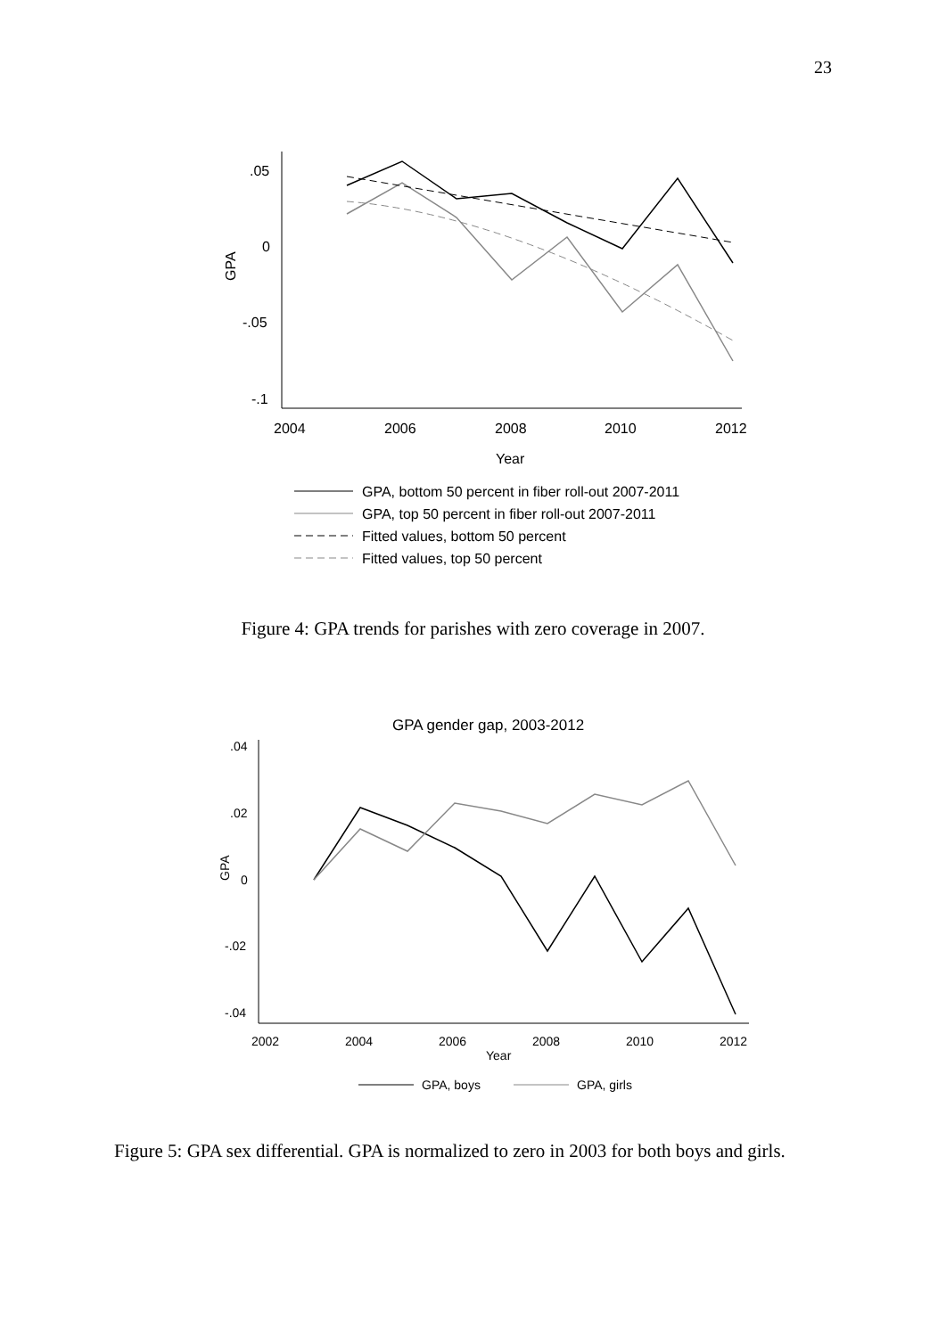23
.05
0
-.05
-.1
GPA
2004
2006
2008
2010
2012
Year
GPA, bottom 50 percent in fiber roll-out 2007-2011
GPA, top 50 percent in fiber roll-out 2007-2011
Fitted values, bottom 50 percent
Fitted values, top 50 percent
Figure 4: GPA trends for parishes with zero coverage in 2007.
GPA gender gap, 2003-2012
.04
.02
0
-.02
-.04
GPA
2002
2004
2006
2008
2010
2012
Year
GPA, boys
GPA, girls
Figure 5: GPA sex differential. GPA is normalized to zero in 2003 for both boys and girls.